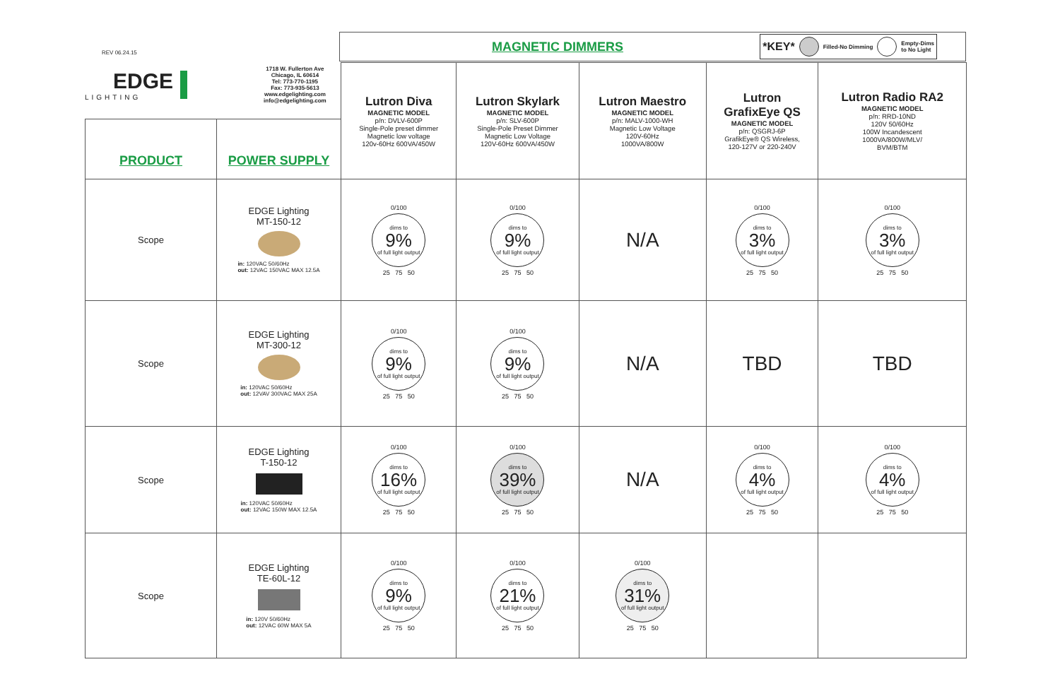REV 06.24.15
EDGE
LIGHTING
1718 W. Fullerton Ave
Chicago, IL 60614
Tel: 773-770-1195
Fax: 773-935-5613
www.edgelighting.com
info@edgelighting.com
MAGNETIC DIMMERS
*KEY*
Filled-No Dimming
Empty-Dims
to No Light
| | | Lutron Diva MAGNETIC MODEL p/n: DVLV-600P Single-Pole preset dimmer Magnetic low voltage 120v-60Hz 600VA/450W | Lutron Skylark MAGNETIC MODEL p/n: SLV-600P Single-Pole Preset Dimmer Magnetic Low Voltage 120V-60Hz 600VA/450W | Lutron Maestro MAGNETIC MODEL p/n: MALV-1000-WH Magnetic Low Voltage 120V-60Hz 1000VA/800W | Lutron GrafixEye QS MAGNETIC MODEL p/n: QSGRJ-6P GrafikEye® QS Wireless, 120-127V or 220-240V | Lutron Radio RA2 MAGNETIC MODEL p/n: RRD-10ND 120V 50/60Hz 100W Incandescent 1000VA/800W/MLV/ BVM/BTM |
| PRODUCT | POWER SUPPLY | | | | | |
| Scope | EDGE Lighting MT-150-12 in: 120VAC 50/60Hz out: 12VAC 150VAC MAX 12.5A | 0/100 dims to 9% of full light output 25 75 50 | 0/100 dims to 9% of full light output 25 75 50 | N/A | 0/100 dims to 3% of full light output 25 75 50 | 0/100 dims to 3% of full light output 25 75 50 |
| Scope | EDGE Lighting MT-300-12 in: 120VAC 50/60Hz out: 12VAV 300VAC MAX 25A | 0/100 dims to 9% of full light output 25 75 50 | 0/100 dims to 9% of full light output 25 75 50 | N/A | TBD | TBD |
| Scope | EDGE Lighting T-150-12 in: 120VAC 50/60Hz out: 12VAC 150W MAX 12.5A | 0/100 dims to 16% of full light output 25 75 50 | 0/100 dims to 39% of full light output 25 75 50 | N/A | 0/100 dims to 4% of full light output 25 75 50 | 0/100 dims to 4% of full light output 25 75 50 |
| Scope | EDGE Lighting TE-60L-12 in: 120V 50/60Hz out: 12VAC 60W MAX 5A | 0/100 dims to 9% of full light output 25 75 50 | 0/100 dims to 21% of full light output 25 75 50 | 0/100 dims to 31% of full light output 25 75 50 | | |